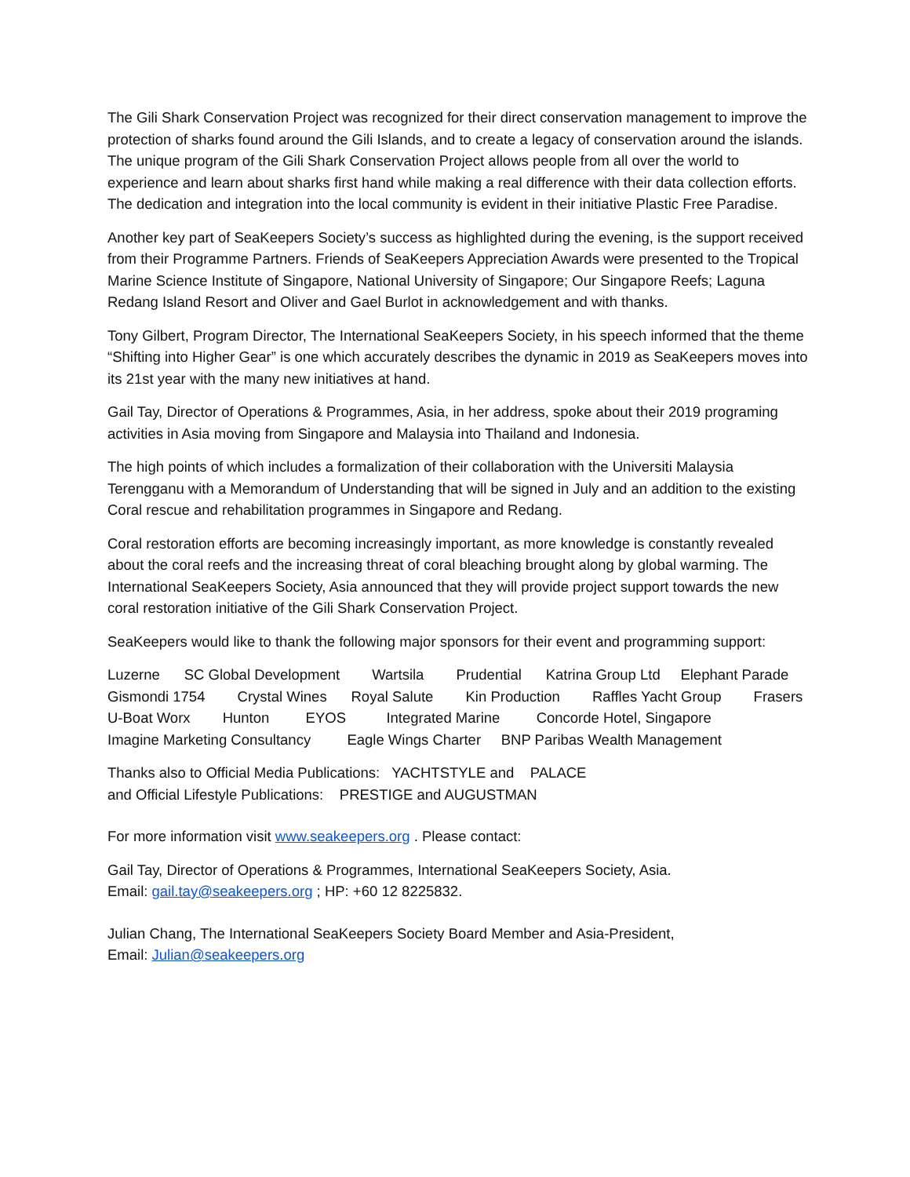The Gili Shark Conservation Project was recognized for their direct conservation management to improve the protection of sharks found around the Gili Islands, and to create a legacy of conservation around the islands. The unique program of the Gili Shark Conservation Project allows people from all over the world to experience and learn about sharks first hand while making a real difference with their data collection efforts. The dedication and integration into the local community is evident in their initiative Plastic Free Paradise.
Another key part of SeaKeepers Society’s success as highlighted during the evening, is the support received from their Programme Partners. Friends of SeaKeepers Appreciation Awards were presented to the Tropical Marine Science Institute of Singapore, National University of Singapore; Our Singapore Reefs; Laguna Redang Island Resort and Oliver and Gael Burlot in acknowledgement and with thanks.
Tony Gilbert, Program Director, The International SeaKeepers Society, in his speech informed that the theme “Shifting into Higher Gear” is one which accurately describes the dynamic in 2019 as SeaKeepers moves into its 21st year with the many new initiatives at hand.
Gail Tay, Director of Operations & Programmes, Asia, in her address, spoke about their 2019 programing activities in Asia moving from Singapore and Malaysia into Thailand and Indonesia.
The high points of which includes a formalization of their collaboration with the Universiti Malaysia Terengganu with a Memorandum of Understanding that will be signed in July and an addition to the existing Coral rescue and rehabilitation programmes in Singapore and Redang.
Coral restoration efforts are becoming increasingly important, as more knowledge is constantly revealed about the coral reefs and the increasing threat of coral bleaching brought along by global warming. The International SeaKeepers Society, Asia announced that they will provide project support towards the new coral restoration initiative of the Gili Shark Conservation Project.
SeaKeepers would like to thank the following major sponsors for their event and programming support:
Luzerne SC Global Development Wartsila Prudential Katrina Group Ltd Elephant Parade Gismondi 1754 Crystal Wines Royal Salute Kin Production Raffles Yacht Group Frasers U-Boat Worx Hunton EYOS Integrated Marine Concorde Hotel, Singapore Imagine Marketing Consultancy Eagle Wings Charter BNP Paribas Wealth Management
Thanks also to Official Media Publications: YACHTSTYLE and PALACE and Official Lifestyle Publications: PRESTIGE and AUGUSTMAN
For more information visit www.seakeepers.org . Please contact:
Gail Tay, Director of Operations & Programmes, International SeaKeepers Society, Asia.
Email: gail.tay@seakeepers.org ; HP: +60 12 8225832.
Julian Chang, The International SeaKeepers Society Board Member and Asia-President,
Email: Julian@seakeepers.org